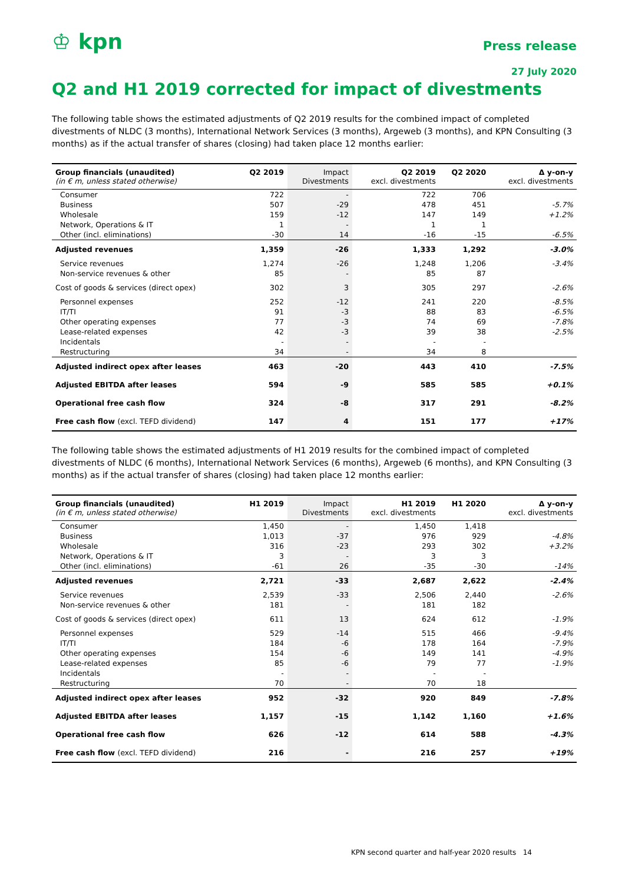♔ kpn
Press release
27 July 2020
Q2 and H1 2019 corrected for impact of divestments
The following table shows the estimated adjustments of Q2 2019 results for the combined impact of completed divestments of NLDC (3 months), International Network Services (3 months), Argeweb (3 months), and KPN Consulting (3 months) as if the actual transfer of shares (closing) had taken place 12 months earlier:
| Group financials (unaudited) (in € m, unless stated otherwise) | Q2 2019 | Impact Divestments | Q2 2019 excl. divestments | Q2 2020 | Δ y-on-y excl. divestments |
| --- | --- | --- | --- | --- | --- |
| Consumer | 722 | - | 722 | 706 | |
| Business | 507 | -29 | 478 | 451 | -5.7% |
| Wholesale | 159 | -12 | 147 | 149 | +1.2% |
| Network, Operations & IT | 1 | - | 1 | 1 | |
| Other (incl. eliminations) | -30 | 14 | -16 | -15 | -6.5% |
| Adjusted revenues | 1,359 | -26 | 1,333 | 1,292 | -3.0% |
| Service revenues | 1,274 | -26 | 1,248 | 1,206 | -3.4% |
| Non-service revenues & other | 85 | - | 85 | 87 | |
| Cost of goods & services (direct opex) | 302 | 3 | 305 | 297 | -2.6% |
| Personnel expenses | 252 | -12 | 241 | 220 | -8.5% |
| IT/TI | 91 | -3 | 88 | 83 | -6.5% |
| Other operating expenses | 77 | -3 | 74 | 69 | -7.8% |
| Lease-related expenses | 42 | -3 | 39 | 38 | -2.5% |
| Incidentals | - | - | - | - | |
| Restructuring | 34 | - | 34 | 8 | |
| Adjusted indirect opex after leases | 463 | -20 | 443 | 410 | -7.5% |
| Adjusted EBITDA after leases | 594 | -9 | 585 | 585 | +0.1% |
| Operational free cash flow | 324 | -8 | 317 | 291 | -8.2% |
| Free cash flow (excl. TEFD dividend) | 147 | 4 | 151 | 177 | +17% |
The following table shows the estimated adjustments of H1 2019 results for the combined impact of completed divestments of NLDC (6 months), International Network Services (6 months), Argeweb (6 months), and KPN Consulting (3 months) as if the actual transfer of shares (closing) had taken place 12 months earlier:
| Group financials (unaudited) (in € m, unless stated otherwise) | H1 2019 | Impact Divestments | H1 2019 excl. divestments | H1 2020 | Δ y-on-y excl. divestments |
| --- | --- | --- | --- | --- | --- |
| Consumer | 1,450 | - | 1,450 | 1,418 | |
| Business | 1,013 | -37 | 976 | 929 | -4.8% |
| Wholesale | 316 | -23 | 293 | 302 | +3.2% |
| Network, Operations & IT | 3 | - | 3 | 3 | |
| Other (incl. eliminations) | -61 | 26 | -35 | -30 | -14% |
| Adjusted revenues | 2,721 | -33 | 2,687 | 2,622 | -2.4% |
| Service revenues | 2,539 | -33 | 2,506 | 2,440 | -2.6% |
| Non-service revenues & other | 181 | - | 181 | 182 | |
| Cost of goods & services (direct opex) | 611 | 13 | 624 | 612 | -1.9% |
| Personnel expenses | 529 | -14 | 515 | 466 | -9.4% |
| IT/TI | 184 | -6 | 178 | 164 | -7.9% |
| Other operating expenses | 154 | -6 | 149 | 141 | -4.9% |
| Lease-related expenses | 85 | -6 | 79 | 77 | -1.9% |
| Incidentals | - | - | - | - | |
| Restructuring | 70 | - | 70 | 18 | |
| Adjusted indirect opex after leases | 952 | -32 | 920 | 849 | -7.8% |
| Adjusted EBITDA after leases | 1,157 | -15 | 1,142 | 1,160 | +1.6% |
| Operational free cash flow | 626 | -12 | 614 | 588 | -4.3% |
| Free cash flow (excl. TEFD dividend) | 216 | - | 216 | 257 | +19% |
KPN second quarter and half-year 2020 results 14